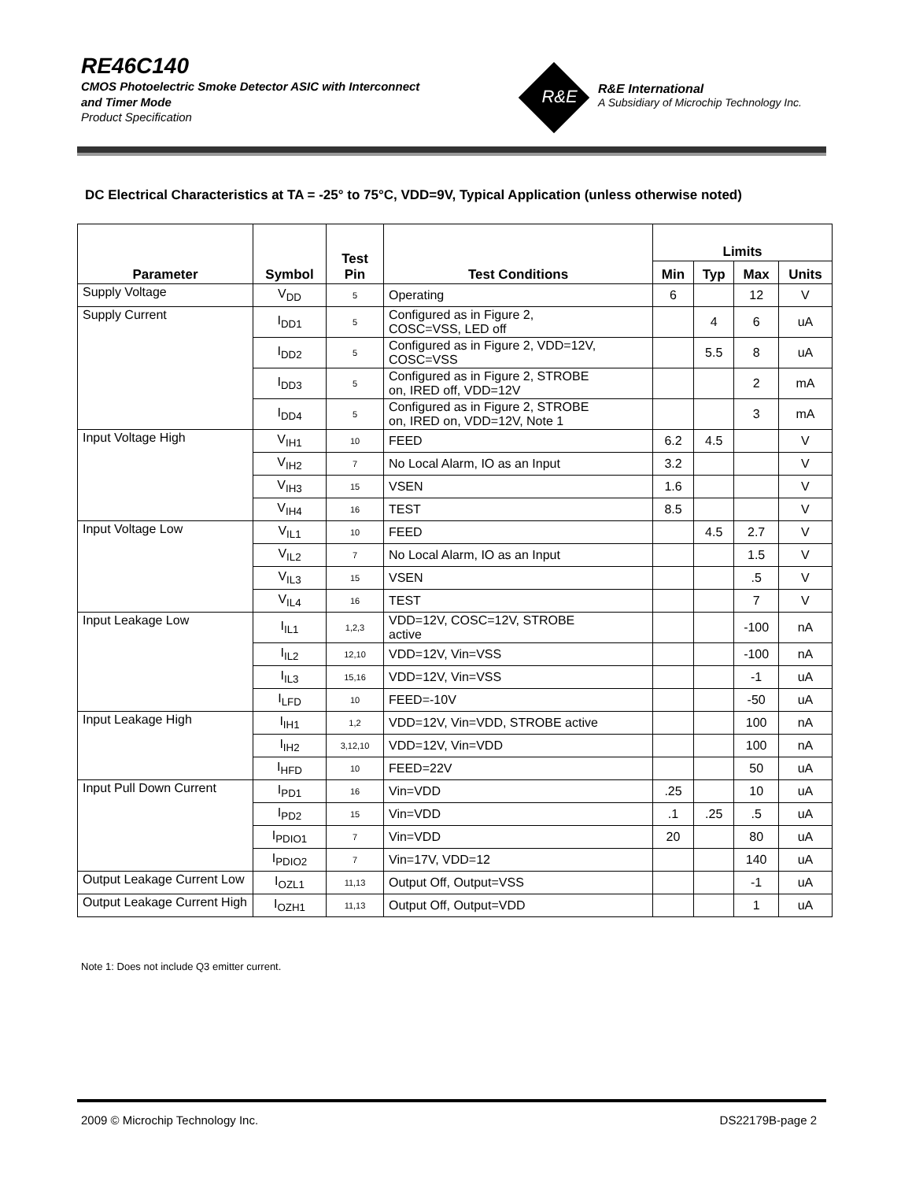RE46C140
CMOS Photoelectric Smoke Detector ASIC with Interconnect
and Timer Mode
Product Specification
R&E
R&E International
A Subsidiary of Microchip Technology Inc.
DC Electrical Characteristics at TA = -25° to 75°C, VDD=9V, Typical Application (unless otherwise noted)
| Parameter | Symbol | Test Pin | Test Conditions | Limits | | | |
| --- | --- | --- | --- | --- | --- | --- | --- |
| | | | | Min | Typ | Max | Units |
| Supply Voltage | V<sub>DD</sub> | 5 | Operating | 6 | | 12 | V |
| Supply Current | I<sub>DD1</sub> | 5 | Configured as in Figure 2, COSC=VSS, LED off | | 4 | 6 | uA |
| | I<sub>DD2</sub> | 5 | Configured as in Figure 2, VDD=12V, COSC=VSS | | 5.5 | 8 | uA |
| | I<sub>DD3</sub> | 5 | Configured as in Figure 2, STROBE on, IRED off, VDD=12V | | | 2 | mA |
| | I<sub>DD4</sub> | 5 | Configured as in Figure 2, STROBE on, IRED on, VDD=12V, Note 1 | | | 3 | mA |
| Input Voltage High | V<sub>IH1</sub> | 10 | FEED | 6.2 | 4.5 | | V |
| | V<sub>IH2</sub> | 7 | No Local Alarm, IO as an Input | 3.2 | | | V |
| | V<sub>IH3</sub> | 15 | VSEN | 1.6 | | | V |
| | V<sub>IH4</sub> | 16 | TEST | 8.5 | | | V |
| Input Voltage Low | V<sub>IL1</sub> | 10 | FEED | | 4.5 | 2.7 | V |
| | V<sub>IL2</sub> | 7 | No Local Alarm, IO as an Input | | | 1.5 | V |
| | V<sub>IL3</sub> | 15 | VSEN | | | .5 | V |
| | V<sub>IL4</sub> | 16 | TEST | | | 7 | V |
| Input Leakage Low | I<sub>IL1</sub> | 1,2,3 | VDD=12V, COSC=12V, STROBE active | | | -100 | nA |
| | I<sub>IL2</sub> | 12,10 | VDD=12V, Vin=VSS | | | -100 | nA |
| | I<sub>IL3</sub> | 15,16 | VDD=12V, Vin=VSS | | | -1 | uA |
| | I<sub>LFD</sub> | 10 | FEED=-10V | | | -50 | uA |
| Input Leakage High | I<sub>IH1</sub> | 1,2 | VDD=12V, Vin=VDD, STROBE active | | | 100 | nA |
| | I<sub>IH2</sub> | 3,12,10 | VDD=12V, Vin=VDD | | | 100 | nA |
| | I<sub>HFD</sub> | 10 | FEED=22V | | | 50 | uA |
| Input Pull Down Current | I<sub>PD1</sub> | 16 | Vin=VDD | .25 | | 10 | uA |
| | I<sub>PD2</sub> | 15 | Vin=VDD | .1 | .25 | .5 | uA |
| | I<sub>PDIO1</sub> | 7 | Vin=VDD | 20 | | 80 | uA |
| | I<sub>PDIO2</sub> | 7 | Vin=17V, VDD=12 | | | 140 | uA |
| Output Leakage Current Low | I<sub>OZL1</sub> | 11,13 | Output Off, Output=VSS | | | -1 | uA |
| Output Leakage Current High | I<sub>OZH1</sub> | 11,13 | Output Off, Output=VDD | | | 1 | uA |
Note 1: Does not include Q3 emitter current.
2009 © Microchip Technology Inc. DS22179B-page 2